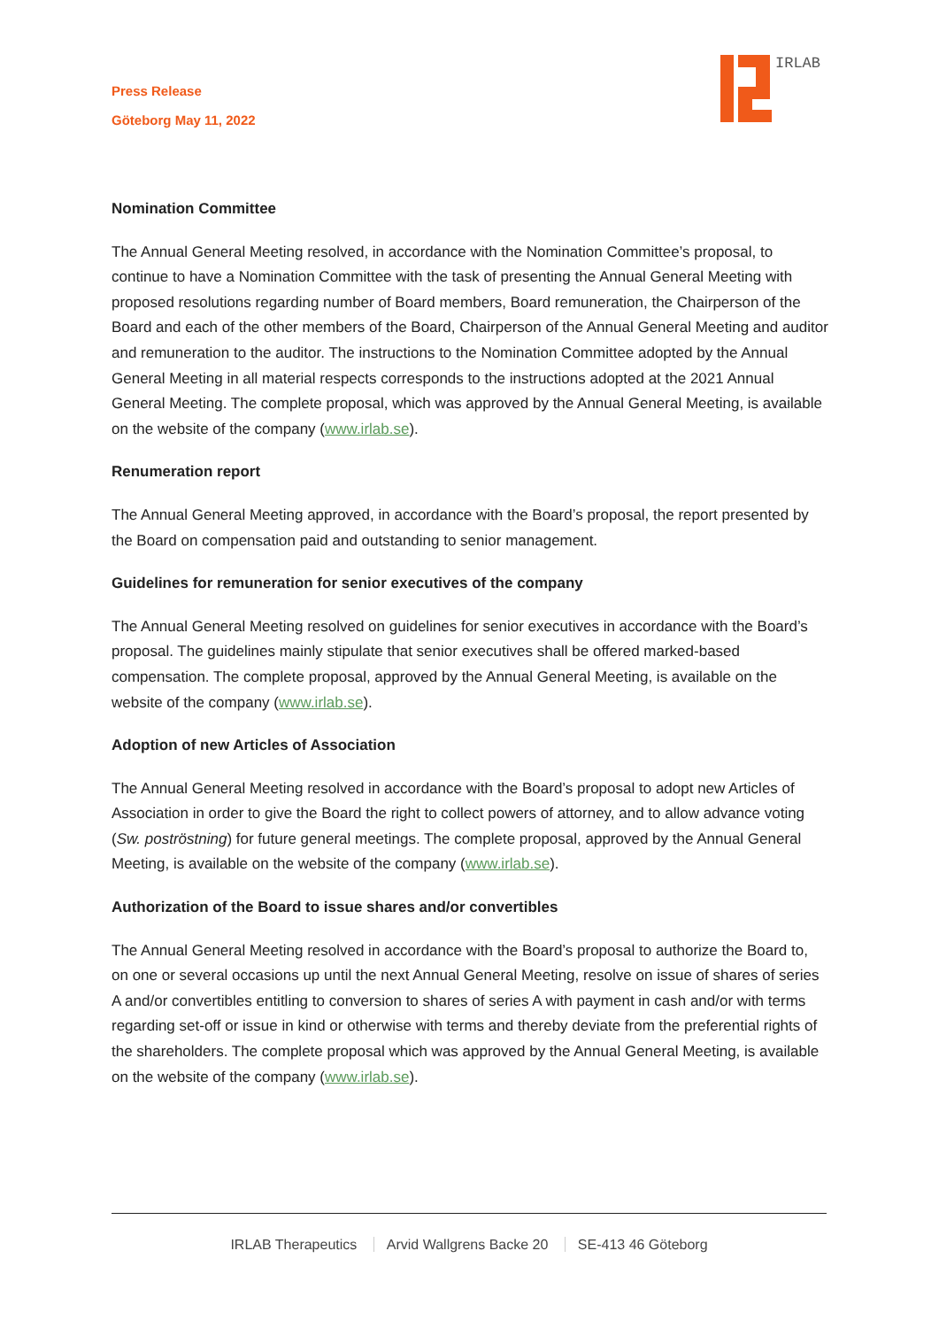Press Release
Göteborg May 11, 2022
IRLAB
Nomination Committee
The Annual General Meeting resolved, in accordance with the Nomination Committee’s proposal, to continue to have a Nomination Committee with the task of presenting the Annual General Meeting with proposed resolutions regarding number of Board members, Board remuneration, the Chairperson of the Board and each of the other members of the Board, Chairperson of the Annual General Meeting and auditor and remuneration to the auditor. The instructions to the Nomination Committee adopted by the Annual General Meeting in all material respects corresponds to the instructions adopted at the 2021 Annual General Meeting. The complete proposal, which was approved by the Annual General Meeting, is available on the website of the company (www.irlab.se).
Renumeration report
The Annual General Meeting approved, in accordance with the Board’s proposal, the report presented by the Board on compensation paid and outstanding to senior management.
Guidelines for remuneration for senior executives of the company
The Annual General Meeting resolved on guidelines for senior executives in accordance with the Board’s proposal. The guidelines mainly stipulate that senior executives shall be offered marked-based compensation. The complete proposal, approved by the Annual General Meeting, is available on the website of the company (www.irlab.se).
Adoption of new Articles of Association
The Annual General Meeting resolved in accordance with the Board’s proposal to adopt new Articles of Association in order to give the Board the right to collect powers of attorney, and to allow advance voting (Sw. poströstning) for future general meetings. The complete proposal, approved by the Annual General Meeting, is available on the website of the company (www.irlab.se).
Authorization of the Board to issue shares and/or convertibles
The Annual General Meeting resolved in accordance with the Board’s proposal to authorize the Board to, on one or several occasions up until the next Annual General Meeting, resolve on issue of shares of series A and/or convertibles entitling to conversion to shares of series A with payment in cash and/or with terms regarding set-off or issue in kind or otherwise with terms and thereby deviate from the preferential rights of the shareholders. The complete proposal which was approved by the Annual General Meeting, is available on the website of the company (www.irlab.se).
IRLAB Therapeutics Arvid Wallgrens Backe 20 SE-413 46 Göteborg